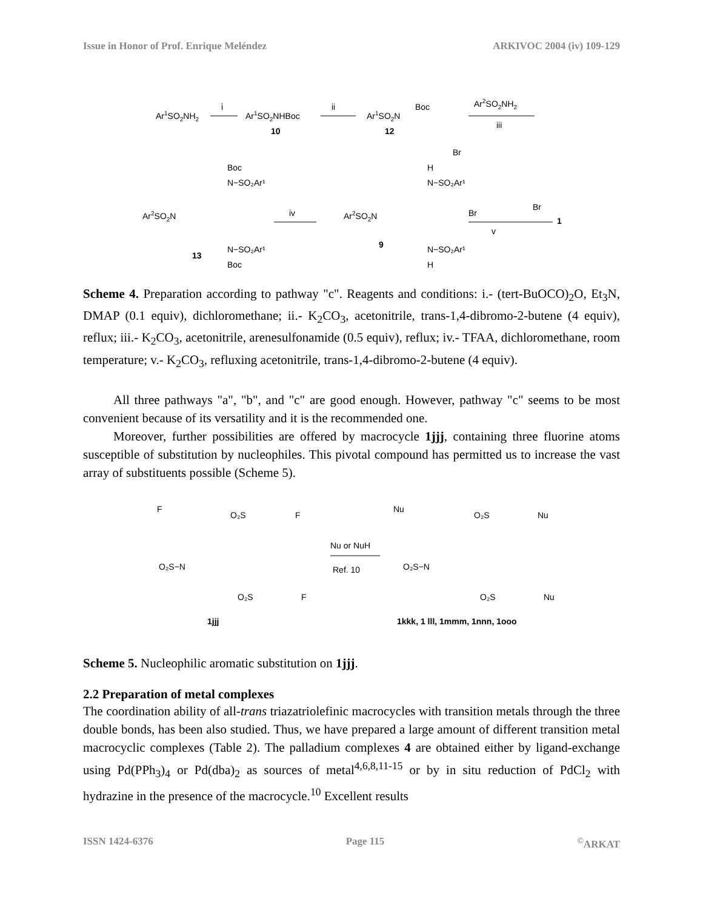Issue in Honor of Prof. Enrique Meléndez ARKIVOC 2004 (iv) 109-129
Ar1SO2NH2
i
Ar1SO2NHBoc
10
ii
Ar1SO2N
Boc
12
Br
Ar2SO2NH2
iii
Ar2SO2N
Boc
N−SO₂Ar¹
N−SO₂Ar¹
Boc
13
iv
Ar2SO2N
H
N−SO₂Ar¹
N−SO₂Ar¹
H
9
Br
Br
v
1
Scheme 4. Preparation according to pathway "c". Reagents and conditions: i.- (tert-BuOCO)<sub>2</sub>O, Et<sub>3</sub>N, DMAP (0.1 equiv), dichloromethane; ii.- K<sub>2</sub>CO<sub>3</sub>, acetonitrile, trans-1,4-dibromo-2-butene (4 equiv), reflux; iii.- K<sub>2</sub>CO<sub>3</sub>, acetonitrile, arenesulfonamide (0.5 equiv), reflux; iv.- TFAA, dichloromethane, room temperature; v.- K<sub>2</sub>CO<sub>3</sub>, refluxing acetonitrile, trans-1,4-dibromo-2-butene (4 equiv).
All three pathways "a", "b", and "c" are good enough. However, pathway "c" seems to be most convenient because of its versatility and it is the recommended one.
Moreover, further possibilities are offered by macrocycle 1jjj, containing three fluorine atoms susceptible of substitution by nucleophiles. This pivotal compound has permitted us to increase the vast array of substituents possible (Scheme 5).
F
O₂S
F
O₂S−N
O₂S
F
1jjj
Nu or NuH
Ref. 10
Nu
O₂S
Nu
O₂S−N
O₂S
Nu
1kkk, 1 lll, 1mmm, 1nnn, 1ooo
Scheme 5. Nucleophilic aromatic substitution on 1jjj.
2.2 Preparation of metal complexes
The coordination ability of all-trans triazatriolefinic macrocycles with transition metals through the three double bonds, has been also studied. Thus, we have prepared a large amount of different transition metal macrocyclic complexes (Table 2). The palladium complexes 4 are obtained either by ligand-exchange using Pd(PPh<sub>3</sub>)<sub>4</sub> or Pd(dba)<sub>2</sub> as sources of metal<sup>4,6,8,11-15</sup> or by in situ reduction of PdCl<sub>2</sub> with hydrazine in the presence of the macrocycle.<sup>10</sup> Excellent results
ISSN 1424-6376 Page 115<sup>©</sup>ARKAT